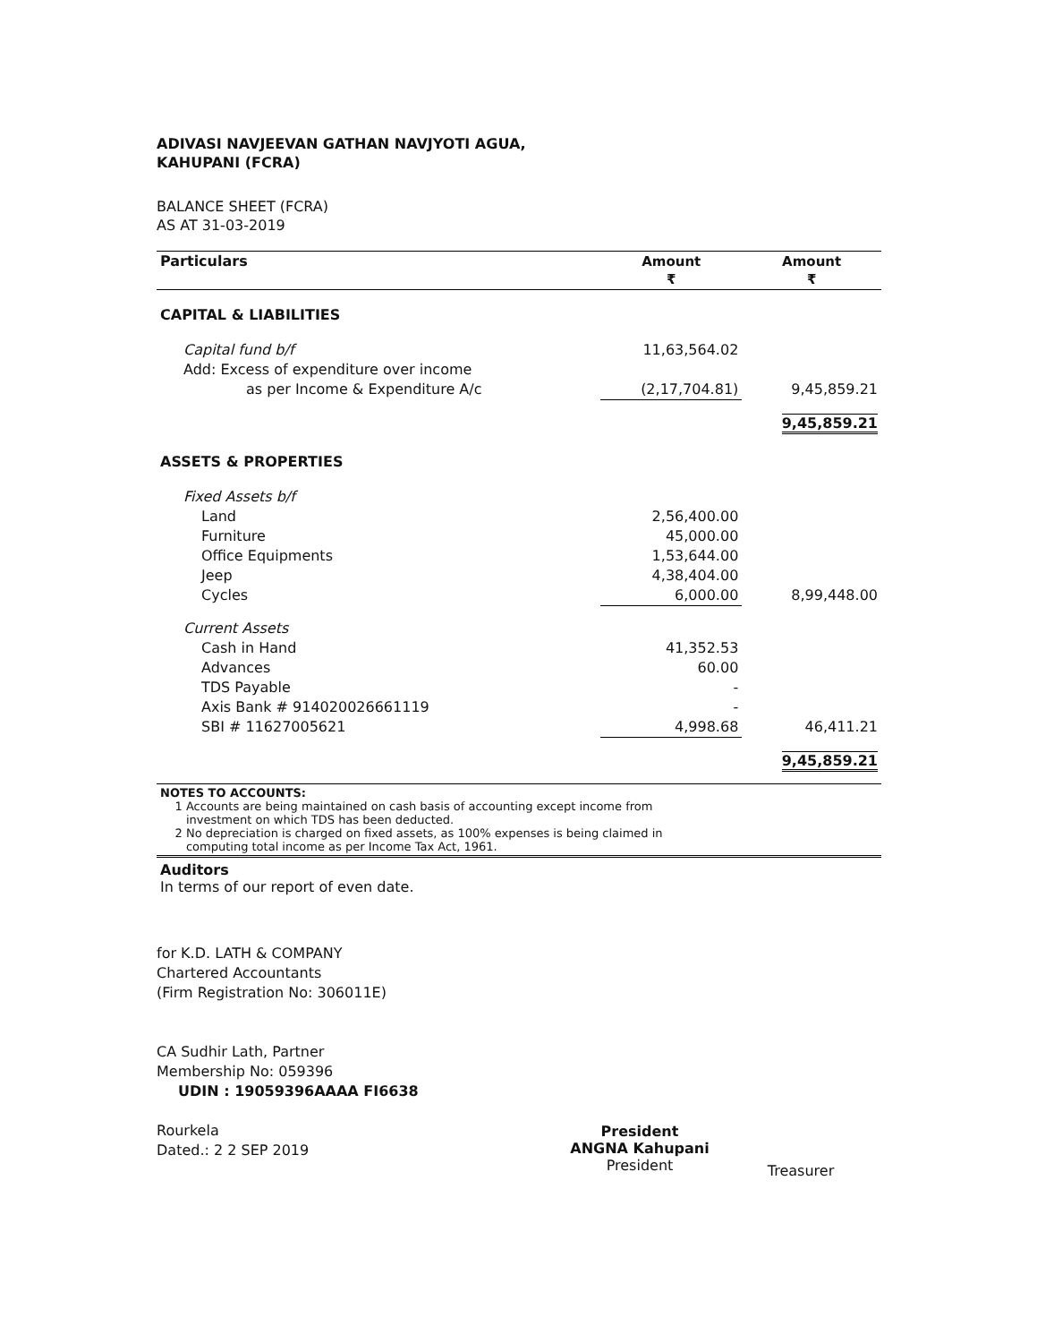ADIVASI NAVJEEVAN GATHAN NAVJYOTI AGUA,
KAHUPANI (FCRA)
BALANCE SHEET (FCRA)
AS AT 31-03-2019
| Particulars | Amount ₹ | Amount ₹ |
| --- | --- | --- |
| CAPITAL & LIABILITIES | | |
| Capital fund b/f | 11,63,564.02 | |
| Add: Excess of expenditure over income | | |
| as per Income & Expenditure A/c | (2,17,704.81) | 9,45,859.21 |
| | | 9,45,859.21 |
| ASSETS & PROPERTIES | | |
| Fixed Assets b/f | | |
| Land | 2,56,400.00 | |
| Furniture | 45,000.00 | |
| Office Equipments | 1,53,644.00 | |
| Jeep | 4,38,404.00 | |
| Cycles | 6,000.00 | 8,99,448.00 |
| Current Assets | | |
| Cash in Hand | 41,352.53 | |
| Advances | 60.00 | |
| TDS Payable | - | |
| Axis Bank # 914020026661119 | - | |
| SBI # 11627005621 | 4,998.68 | 46,411.21 |
| | | 9,45,859.21 |
NOTES TO ACCOUNTS:
1 Accounts are being maintained on cash basis of accounting except income from
investment on which TDS has been deducted.
2 No depreciation is charged on fixed assets, as 100% expenses is being claimed in
computing total income as per Income Tax Act, 1961.
Auditors
In terms of our report of even date.
for K.D. LATH & COMPANY
Chartered Accountants
(Firm Registration No: 306011E)
CA Sudhir Lath, Partner
Membership No: 059396
UDIN : 19059396AAAA FI6638
Rourkela
Dated.: 2 2 SEP 2019
President
ANGNA Kahupani
President
Treasurer